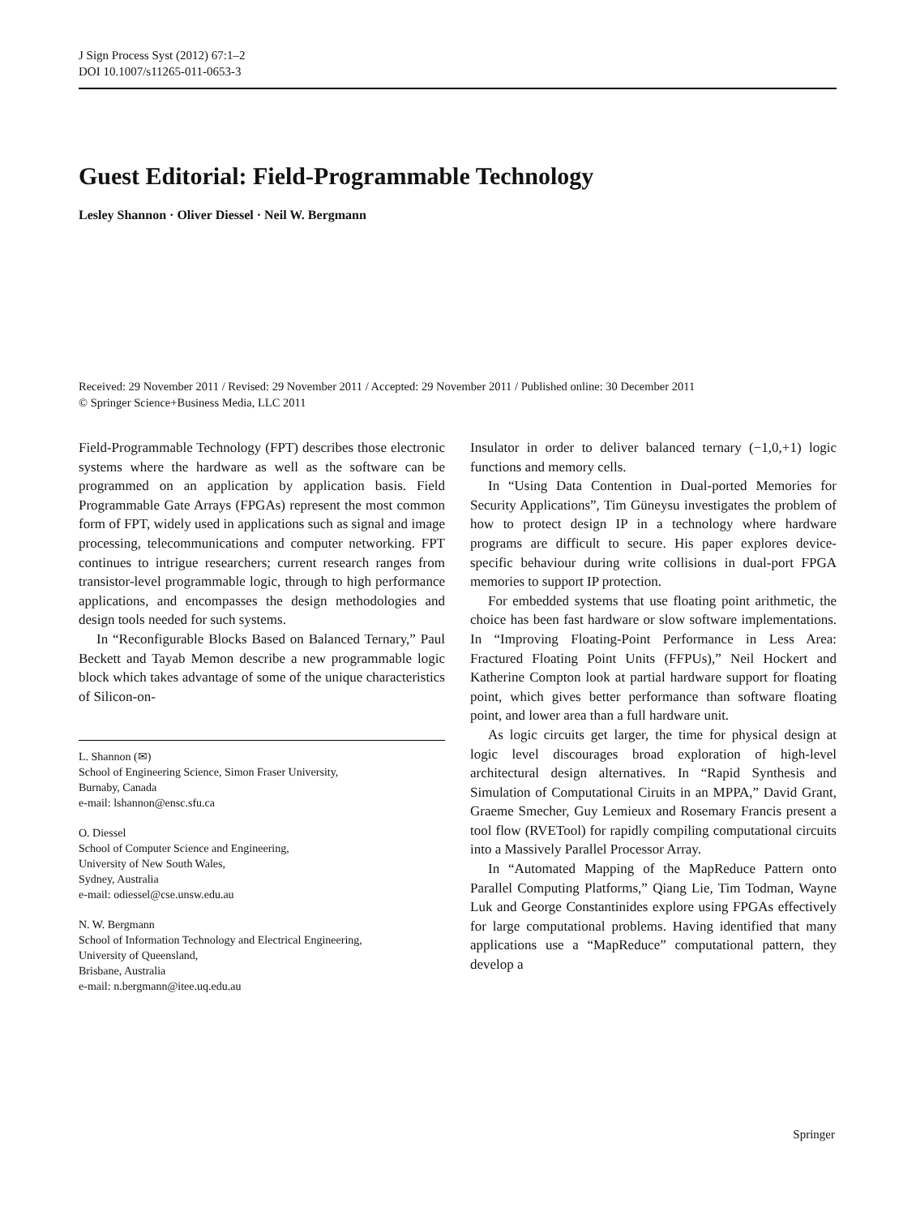J Sign Process Syst (2012) 67:1–2
DOI 10.1007/s11265-011-0653-3
Guest Editorial: Field-Programmable Technology
Lesley Shannon · Oliver Diessel · Neil W. Bergmann
Received: 29 November 2011 / Revised: 29 November 2011 / Accepted: 29 November 2011 / Published online: 30 December 2011
© Springer Science+Business Media, LLC 2011
Field-Programmable Technology (FPT) describes those electronic systems where the hardware as well as the software can be programmed on an application by application basis. Field Programmable Gate Arrays (FPGAs) represent the most common form of FPT, widely used in applications such as signal and image processing, telecommunications and computer networking. FPT continues to intrigue researchers; current research ranges from transistor-level programmable logic, through to high performance applications, and encompasses the design methodologies and design tools needed for such systems.
In “Reconfigurable Blocks Based on Balanced Ternary,” Paul Beckett and Tayab Memon describe a new programmable logic block which takes advantage of some of the unique characteristics of Silicon-on-
L. Shannon (✉)
School of Engineering Science, Simon Fraser University,
Burnaby, Canada
e-mail: lshannon@ensc.sfu.ca
O. Diessel
School of Computer Science and Engineering,
University of New South Wales,
Sydney, Australia
e-mail: odiessel@cse.unsw.edu.au
N. W. Bergmann
School of Information Technology and Electrical Engineering,
University of Queensland,
Brisbane, Australia
e-mail: n.bergmann@itee.uq.edu.au
Insulator in order to deliver balanced ternary (−1,0,+1) logic functions and memory cells.
In “Using Data Contention in Dual-ported Memories for Security Applications”, Tim Güneysu investigates the problem of how to protect design IP in a technology where hardware programs are difficult to secure. His paper explores device-specific behaviour during write collisions in dual-port FPGA memories to support IP protection.
For embedded systems that use floating point arithmetic, the choice has been fast hardware or slow software implementations. In “Improving Floating-Point Performance in Less Area: Fractured Floating Point Units (FFPUs),” Neil Hockert and Katherine Compton look at partial hardware support for floating point, which gives better performance than software floating point, and lower area than a full hardware unit.
As logic circuits get larger, the time for physical design at logic level discourages broad exploration of high-level architectural design alternatives. In “Rapid Synthesis and Simulation of Computational Ciruits in an MPPA,” David Grant, Graeme Smecher, Guy Lemieux and Rosemary Francis present a tool flow (RVETool) for rapidly compiling computational circuits into a Massively Parallel Processor Array.
In “Automated Mapping of the MapReduce Pattern onto Parallel Computing Platforms,” Qiang Lie, Tim Todman, Wayne Luk and George Constantinides explore using FPGAs effectively for large computational problems. Having identified that many applications use a “MapReduce” computational pattern, they develop a
Springer